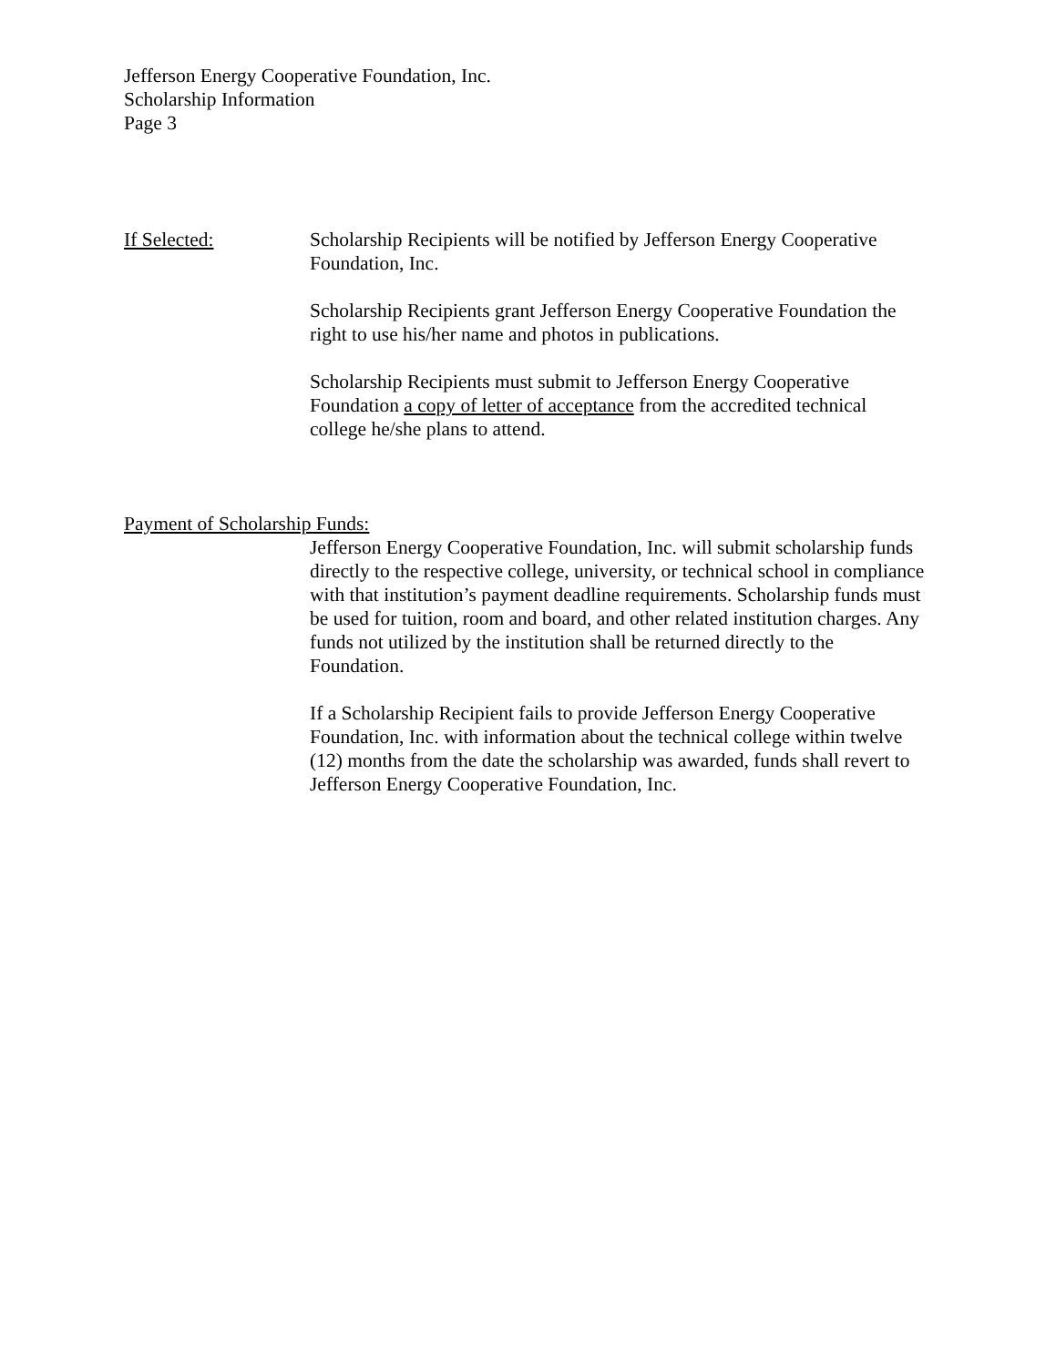Jefferson Energy Cooperative Foundation, Inc.
Scholarship Information
Page 3
If Selected: Scholarship Recipients will be notified by Jefferson Energy Cooperative Foundation, Inc.
Scholarship Recipients grant Jefferson Energy Cooperative Foundation the right to use his/her name and photos in publications.
Scholarship Recipients must submit to Jefferson Energy Cooperative Foundation a copy of letter of acceptance from the accredited technical college he/she plans to attend.
Payment of Scholarship Funds:
Jefferson Energy Cooperative Foundation, Inc. will submit scholarship funds directly to the respective college, university, or technical school in compliance with that institution’s payment deadline requirements. Scholarship funds must be used for tuition, room and board, and other related institution charges. Any funds not utilized by the institution shall be returned directly to the Foundation.
If a Scholarship Recipient fails to provide Jefferson Energy Cooperative Foundation, Inc. with information about the technical college within twelve (12) months from the date the scholarship was awarded, funds shall revert to Jefferson Energy Cooperative Foundation, Inc.